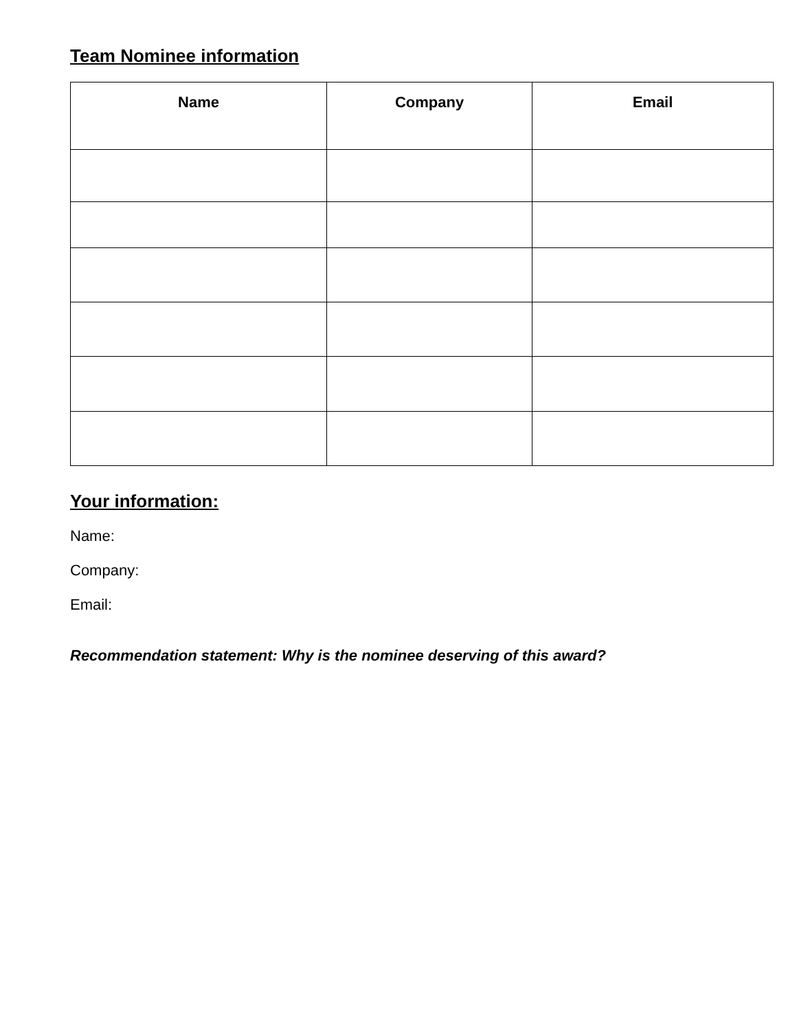Team Nominee information
| Name | Company | Email |
| --- | --- | --- |
Your information:
Name:
Company:
Email:
Recommendation statement: Why is the nominee deserving of this award?